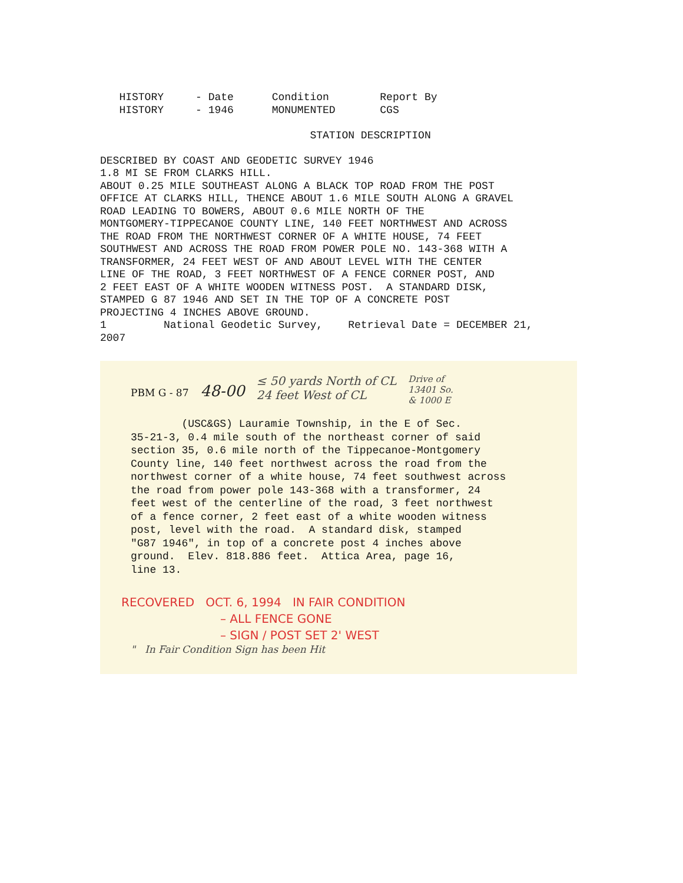HISTORY     - Date      Condition        Report By
   HISTORY     - 1946      MONUMENTED       CGS

                                 STATION DESCRIPTION

DESCRIBED BY COAST AND GEODETIC SURVEY 1946
1.8 MI SE FROM CLARKS HILL.
ABOUT 0.25 MILE SOUTHEAST ALONG A BLACK TOP ROAD FROM THE POST
OFFICE AT CLARKS HILL, THENCE ABOUT 1.6 MILE SOUTH ALONG A GRAVEL
ROAD LEADING TO BOWERS, ABOUT 0.6 MILE NORTH OF THE
MONTGOMERY-TIPPECANOE COUNTY LINE, 140 FEET NORTHWEST AND ACROSS
THE ROAD FROM THE NORTHWEST CORNER OF A WHITE HOUSE, 74 FEET
SOUTHWEST AND ACROSS THE ROAD FROM POWER POLE NO. 143-368 WITH A
TRANSFORMER, 24 FEET WEST OF AND ABOUT LEVEL WITH THE CENTER
LINE OF THE ROAD, 3 FEET NORTHWEST OF A FENCE CORNER POST, AND
2 FEET EAST OF A WHITE WOODEN WITNESS POST.  A STANDARD DISK,
STAMPED G 87 1946 AND SET IN THE TOP OF A CONCRETE POST
PROJECTING 4 INCHES ABOVE GROUND.
1         National Geodetic Survey,    Retrieval Date = DECEMBER 21,
2007
PBM G - 87 48-00 ≤ 50 yards North of CL
24 feet West of CL Drive of
13401 So.
& 1000 E
(USC&GS) Lauramie Township, in the E of Sec. 35-21-3, 0.4 mile south of the northeast corner of said section 35, 0.6 mile north of the Tippecanoe-Montgomery County line, 140 feet northwest across the road from the northwest corner of a white house, 74 feet southwest across the road from power pole 143-368 with a transformer, 24 feet west of the centerline of the road, 3 feet northwest of a fence corner, 2 feet east of a white wooden witness post, level with the road. A standard disk, stamped "G87 1946", in top of a concrete post 4 inches above ground. Elev. 818.886 feet. Attica Area, page 16, line 13.
RECOVERED OCT. 6, 1994 IN FAIR CONDITION
– ALL FENCE GONE
– SIGN / POST SET 2' WEST
" In Fair Condition Sign has been Hit